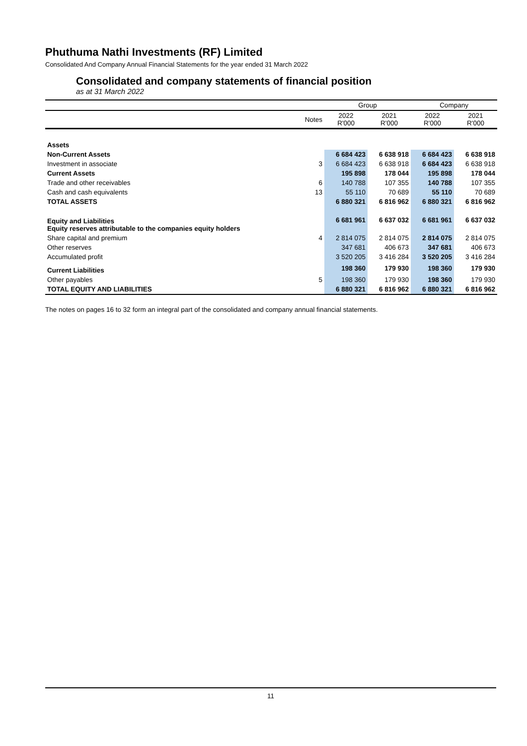Phuthuma Nathi Investments (RF) Limited
Consolidated And Company Annual Financial Statements for the year ended 31 March 2022
Consolidated and company statements of financial position
as at 31 March 2022
| | | Group | | Company | |
| --- | --- | --- | --- | --- | --- |
| | Notes | 2022 R'000 | 2021 R'000 | 2022 R'000 | 2021 R'000 |
| Assets | | | | | |
| Non-Current Assets | | 6 684 423 | 6 638 918 | 6 684 423 | 6 638 918 |
| Investment in associate | 3 | 6 684 423 | 6 638 918 | 6 684 423 | 6 638 918 |
| Current Assets | | 195 898 | 178 044 | 195 898 | 178 044 |
| Trade and other receivables | 6 | 140 788 | 107 355 | 140 788 | 107 355 |
| Cash and cash equivalents | 13 | 55 110 | 70 689 | 55 110 | 70 689 |
| TOTAL ASSETS | | 6 880 321 | 6 816 962 | 6 880 321 | 6 816 962 |
| Equity and Liabilities Equity reserves attributable to the companies equity holders | | 6 681 961 | 6 637 032 | 6 681 961 | 6 637 032 |
| Share capital and premium | 4 | 2 814 075 | 2 814 075 | 2 814 075 | 2 814 075 |
| Other reserves | | 347 681 | 406 673 | 347 681 | 406 673 |
| Accumulated profit | | 3 520 205 | 3 416 284 | 3 520 205 | 3 416 284 |
| Current Liabilities | | 198 360 | 179 930 | 198 360 | 179 930 |
| Other payables | 5 | 198 360 | 179 930 | 198 360 | 179 930 |
| TOTAL EQUITY AND LIABILITIES | | 6 880 321 | 6 816 962 | 6 880 321 | 6 816 962 |
The notes on pages 16 to 32 form an integral part of the consolidated and company annual financial statements.
11